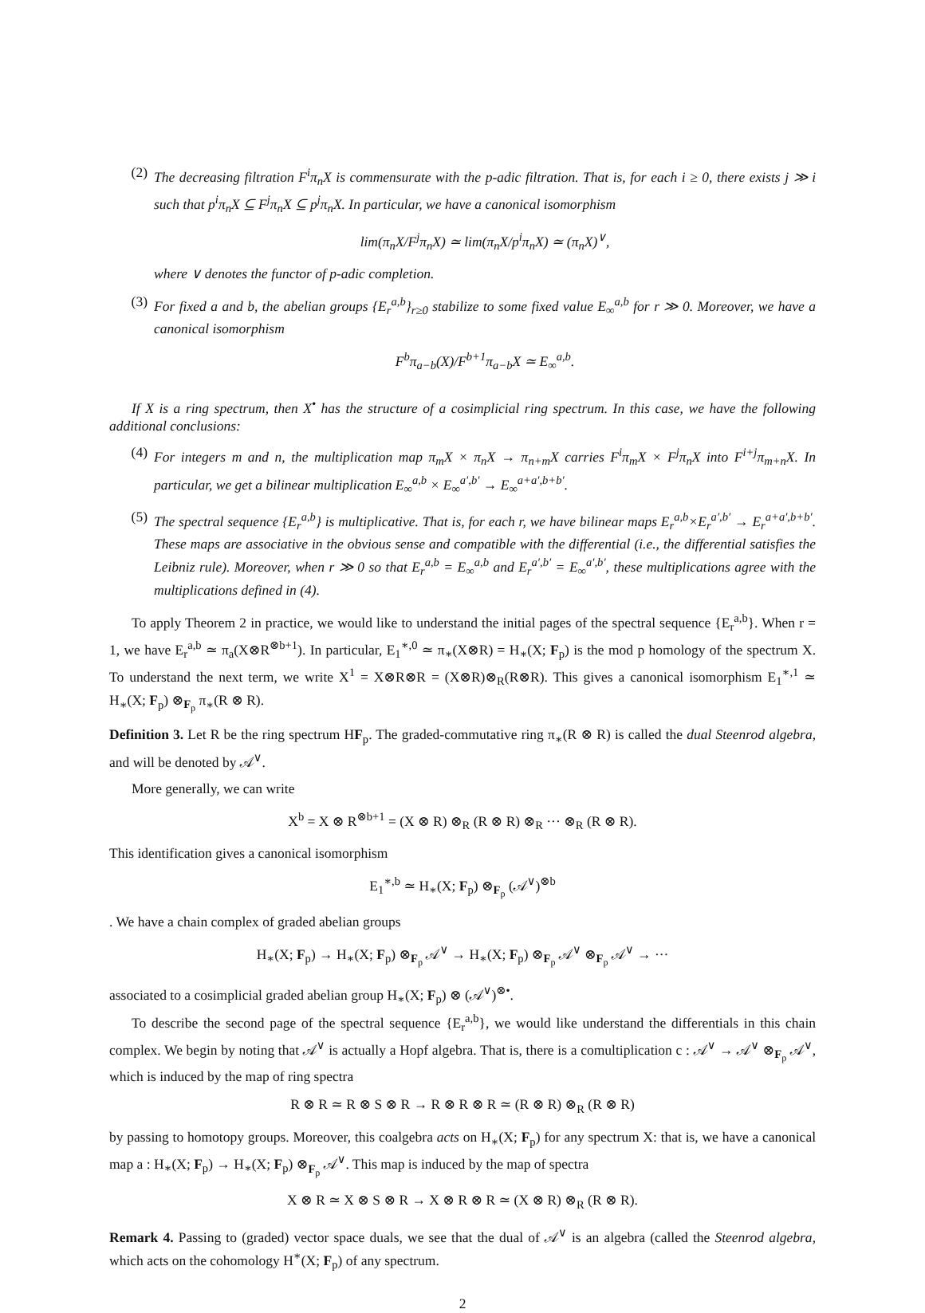(2) The decreasing filtration F<sup>i</sup>π<sub>n</sub>X is commensurate with the p-adic filtration. That is, for each i ≥ 0, there exists j ≫ i such that p<sup>i</sup>π<sub>n</sub>X ⊆ F<sup>j</sup>π<sub>n</sub>X ⊆ p<sup>j</sup>π<sub>n</sub>X. In particular, we have a canonical isomorphism
lim(π<sub>n</sub>X/F<sup>j</sup>π<sub>n</sub>X) ≃ lim(π<sub>n</sub>X/p<sup>i</sup>π<sub>n</sub>X) ≃ (π<sub>n</sub>X)<sup>∨</sup>,
where ∨ denotes the functor of p-adic completion.
(3) For fixed a and b, the abelian groups {E<sub>r</sub><sup>a,b</sup>}<sub>r≥0</sub> stabilize to some fixed value E<sub>∞</sub><sup>a,b</sup> for r ≫ 0. Moreover, we have a canonical isomorphism
F<sup>b</sup>π<sub>a−b</sub>(X)/F<sup>b+1</sup>π<sub>a−b</sub>X ≃ E<sub>∞</sub><sup>a,b</sup>.
If X is a ring spectrum, then X<sup>•</sup> has the structure of a cosimplicial ring spectrum. In this case, we have the following additional conclusions:
(4) For integers m and n, the multiplication map π<sub>m</sub>X × π<sub>n</sub>X → π<sub>n+m</sub>X carries F<sup>i</sup>π<sub>m</sub>X × F<sup>j</sup>π<sub>n</sub>X into F<sup>i+j</sup>π<sub>m+n</sub>X. In particular, we get a bilinear multiplication E<sub>∞</sub><sup>a,b</sup> × E<sub>∞</sub><sup>a′,b′</sup> → E<sub>∞</sub><sup>a+a′,b+b′</sup>.
(5) The spectral sequence {E<sub>r</sub><sup>a,b</sup>} is multiplicative. That is, for each r, we have bilinear maps E<sub>r</sub><sup>a,b</sup>×E<sub>r</sub><sup>a′,b′</sup> → E<sub>r</sub><sup>a+a′,b+b′</sup>. These maps are associative in the obvious sense and compatible with the differential (i.e., the differential satisfies the Leibniz rule). Moreover, when r ≫ 0 so that E<sub>r</sub><sup>a,b</sup> = E<sub>∞</sub><sup>a,b</sup> and E<sub>r</sub><sup>a′,b′</sup> = E<sub>∞</sub><sup>a′,b′</sup>, these multiplications agree with the multiplications defined in (4).
To apply Theorem 2 in practice, we would like to understand the initial pages of the spectral sequence {E<sub>r</sub><sup>a,b</sup>}. When r = 1, we have E<sub>r</sub><sup>a,b</sup> ≃ π<sub>a</sub>(X⊗R<sup>⊗b+1</sup>). In particular, E<sub>1</sub><sup>∗,0</sup> ≃ π<sub>∗</sub>(X⊗R) = H<sub>∗</sub>(X; F<sub>p</sub>) is the mod p homology of the spectrum X. To understand the next term, we write X<sup>1</sup> = X⊗R⊗R = (X⊗R)⊗<sub>R</sub>(R⊗R). This gives a canonical isomorphism E<sub>1</sub><sup>∗,1</sup> ≃ H<sub>∗</sub>(X; F<sub>p</sub>) ⊗<sub>F<sub>p</sub></sub> π<sub>∗</sub>(R ⊗ R).
Definition 3. Let R be the ring spectrum HF<sub>p</sub>. The graded-commutative ring π<sub>∗</sub>(R ⊗ R) is called the dual Steenrod algebra, and will be denoted by 𝒜<sup>∨</sup>.
More generally, we can write
X<sup>b</sup> = X ⊗ R<sup>⊗b+1</sup> = (X ⊗ R) ⊗<sub>R</sub> (R ⊗ R) ⊗<sub>R</sub> ··· ⊗<sub>R</sub> (R ⊗ R).
This identification gives a canonical isomorphism
E<sub>1</sub><sup>∗,b</sup> ≃ H<sub>∗</sub>(X; F<sub>p</sub>) ⊗<sub>F<sub>p</sub></sub> (𝒜<sup>∨</sup>)<sup>⊗b</sup>
. We have a chain complex of graded abelian groups
H<sub>∗</sub>(X; F<sub>p</sub>) → H<sub>∗</sub>(X; F<sub>p</sub>) ⊗<sub>F<sub>p</sub></sub> 𝒜<sup>∨</sup> → H<sub>∗</sub>(X; F<sub>p</sub>) ⊗<sub>F<sub>p</sub></sub> 𝒜<sup>∨</sup> ⊗<sub>F<sub>p</sub></sub> 𝒜<sup>∨</sup> → ···
associated to a cosimplicial graded abelian group H<sub>∗</sub>(X; F<sub>p</sub>) ⊗ (𝒜<sup>∨</sup>)<sup>⊗•</sup>.
To describe the second page of the spectral sequence {E<sub>r</sub><sup>a,b</sup>}, we would like understand the differentials in this chain complex. We begin by noting that 𝒜<sup>∨</sup> is actually a Hopf algebra. That is, there is a comultiplication c : 𝒜<sup>∨</sup> → 𝒜<sup>∨</sup> ⊗<sub>F<sub>p</sub></sub> 𝒜<sup>∨</sup>, which is induced by the map of ring spectra
R ⊗ R ≃ R ⊗ S ⊗ R → R ⊗ R ⊗ R ≃ (R ⊗ R) ⊗<sub>R</sub> (R ⊗ R)
by passing to homotopy groups. Moreover, this coalgebra acts on H<sub>∗</sub>(X; F<sub>p</sub>) for any spectrum X: that is, we have a canonical map a : H<sub>∗</sub>(X; F<sub>p</sub>) → H<sub>∗</sub>(X; F<sub>p</sub>) ⊗<sub>F<sub>p</sub></sub> 𝒜<sup>∨</sup>. This map is induced by the map of spectra
X ⊗ R ≃ X ⊗ S ⊗ R → X ⊗ R ⊗ R ≃ (X ⊗ R) ⊗<sub>R</sub> (R ⊗ R).
Remark 4. Passing to (graded) vector space duals, we see that the dual of 𝒜<sup>∨</sup> is an algebra (called the Steenrod algebra, which acts on the cohomology H<sup>∗</sup>(X; F<sub>p</sub>) of any spectrum.
2